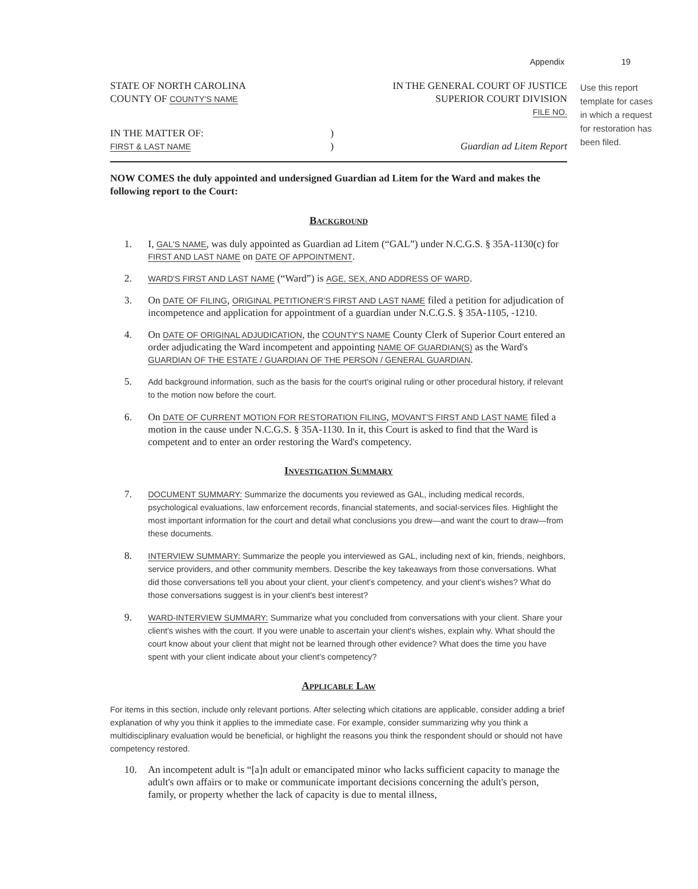Appendix 19
Use this report template for cases in which a request for restoration has been filed.
STATE OF NORTH CAROLINA
COUNTY OF COUNTY'S NAME
IN THE GENERAL COURT OF JUSTICE
SUPERIOR COURT DIVISION
FILE NO.
IN THE MATTER OF:
FIRST & LAST NAME
)
)
Guardian ad Litem Report
NOW COMES the duly appointed and undersigned Guardian ad Litem for the Ward and makes the following report to the Court:
Background
1. I, GAL'S NAME, was duly appointed as Guardian ad Litem (“GAL”) under N.C.G.S. § 35A-1130(c) for FIRST AND LAST NAME on DATE OF APPOINTMENT.
2. WARD'S FIRST AND LAST NAME (“Ward”) is AGE, SEX, AND ADDRESS OF WARD.
3. On DATE OF FILING, ORIGINAL PETITIONER'S FIRST AND LAST NAME filed a petition for adjudication of incompetence and application for appointment of a guardian under N.C.G.S. § 35A-1105, -1210.
4. On DATE OF ORIGINAL ADJUDICATION, the COUNTY'S NAME County Clerk of Superior Court entered an order adjudicating the Ward incompetent and appointing NAME OF GUARDIAN(S) as the Ward's GUARDIAN OF THE ESTATE / GUARDIAN OF THE PERSON / GENERAL GUARDIAN.
5. Add background information, such as the basis for the court's original ruling or other procedural history, if relevant to the motion now before the court.
6. On DATE OF CURRENT MOTION FOR RESTORATION FILING, MOVANT'S FIRST AND LAST NAME filed a motion in the cause under N.C.G.S. § 35A-1130. In it, this Court is asked to find that the Ward is competent and to enter an order restoring the Ward's competency.
Investigation Summary
7. DOCUMENT SUMMARY: Summarize the documents you reviewed as GAL, including medical records, psychological evaluations, law enforcement records, financial statements, and social-services files. Highlight the most important information for the court and detail what conclusions you drew—and want the court to draw—from these documents.
8. INTERVIEW SUMMARY: Summarize the people you interviewed as GAL, including next of kin, friends, neighbors, service providers, and other community members. Describe the key takeaways from those conversations. What did those conversations tell you about your client, your client's competency, and your client's wishes? What do those conversations suggest is in your client's best interest?
9. WARD-INTERVIEW SUMMARY: Summarize what you concluded from conversations with your client. Share your client's wishes with the court. If you were unable to ascertain your client's wishes, explain why. What should the court know about your client that might not be learned through other evidence? What does the time you have spent with your client indicate about your client's competency?
Applicable Law
For items in this section, include only relevant portions. After selecting which citations are applicable, consider adding a brief explanation of why you think it applies to the immediate case. For example, consider summarizing why you think a multidisciplinary evaluation would be beneficial, or highlight the reasons you think the respondent should or should not have competency restored.
10. An incompetent adult is “[a]n adult or emancipated minor who lacks sufficient capacity to manage the adult's own affairs or to make or communicate important decisions concerning the adult's person, family, or property whether the lack of capacity is due to mental illness,